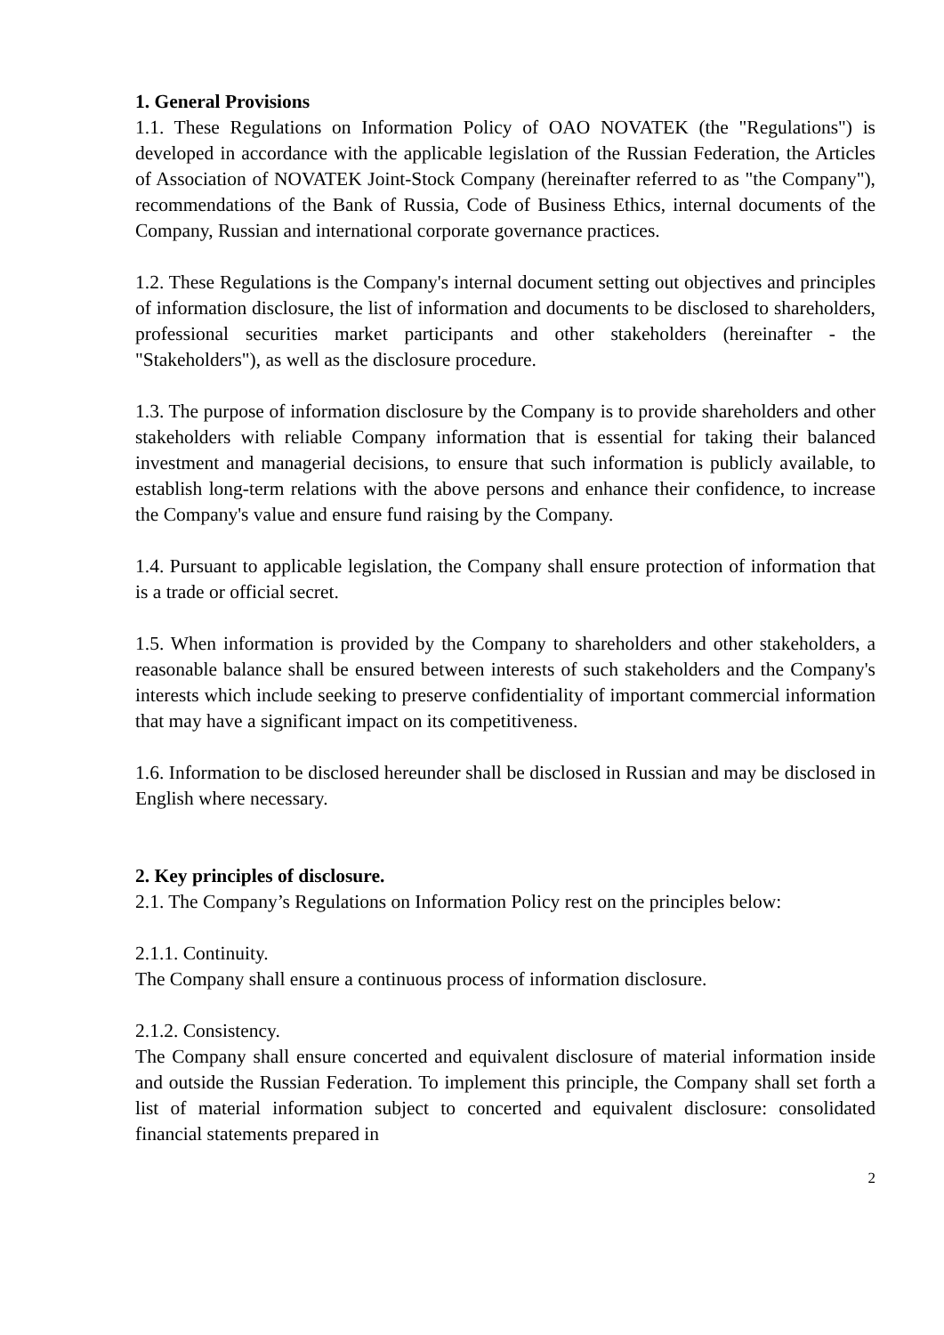1. General Provisions
1.1. These Regulations on Information Policy of OAO NOVATEK (the "Regulations") is developed in accordance with the applicable legislation of the Russian Federation, the Articles of Association of NOVATEK Joint-Stock Company (hereinafter referred to as "the Company"), recommendations of the Bank of Russia, Code of Business Ethics, internal documents of the Company, Russian and international corporate governance practices.
1.2. These Regulations is the Company's internal document setting out objectives and principles of information disclosure, the list of information and documents to be disclosed to shareholders, professional securities market participants and other stakeholders (hereinafter - the "Stakeholders"), as well as the disclosure procedure.
1.3. The purpose of information disclosure by the Company is to provide shareholders and other stakeholders with reliable Company information that is essential for taking their balanced investment and managerial decisions, to ensure that such information is publicly available, to establish long-term relations with the above persons and enhance their confidence, to increase the Company's value and ensure fund raising by the Company.
1.4. Pursuant to applicable legislation, the Company shall ensure protection of information that is a trade or official secret.
1.5. When information is provided by the Company to shareholders and other stakeholders, a reasonable balance shall be ensured between interests of such stakeholders and the Company's interests which include seeking to preserve confidentiality of important commercial information that may have a significant impact on its competitiveness.
1.6. Information to be disclosed hereunder shall be disclosed in Russian and may be disclosed in English where necessary.
2. Key principles of disclosure.
2.1. The Company’s Regulations on Information Policy rest on the principles below:
2.1.1. Continuity.
The Company shall ensure a continuous process of information disclosure.
2.1.2. Consistency.
The Company shall ensure concerted and equivalent disclosure of material information inside and outside the Russian Federation. To implement this principle, the Company shall set forth a list of material information subject to concerted and equivalent disclosure: consolidated financial statements prepared in
2